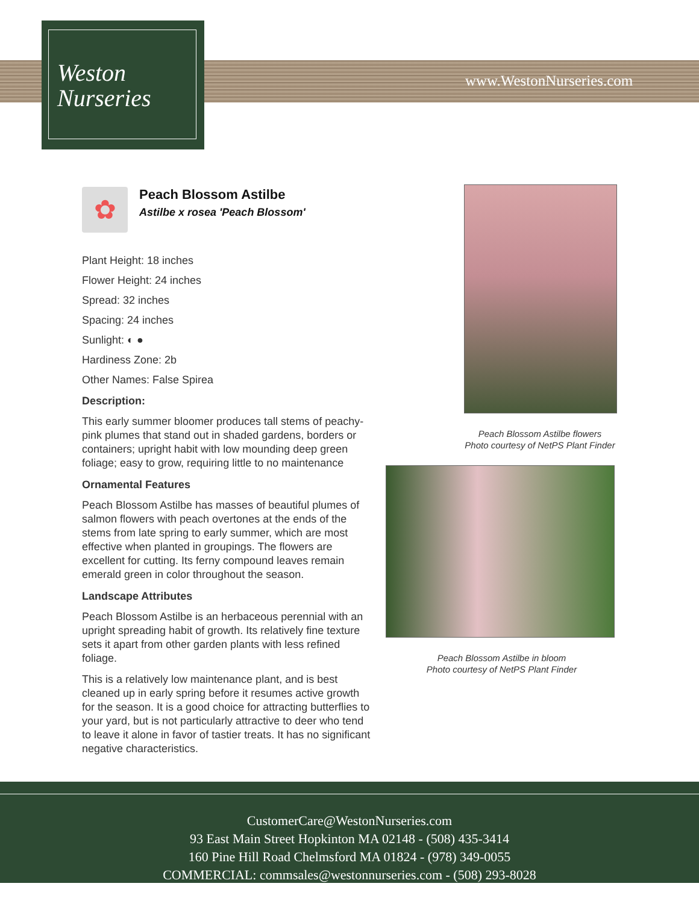Weston
Nurseries
www.WestonNurseries.com
✿
Peach Blossom Astilbe
Astilbe x rosea 'Peach Blossom'
Plant Height: 18 inches
Flower Height: 24 inches
Spread: 32 inches
Spacing: 24 inches
Sunlight: ◐ ●
Hardiness Zone: 2b
Other Names: False Spirea
Description:
This early summer bloomer produces tall stems of peachy-pink plumes that stand out in shaded gardens, borders or containers; upright habit with low mounding deep green foliage; easy to grow, requiring little to no maintenance
Ornamental Features
Peach Blossom Astilbe has masses of beautiful plumes of salmon flowers with peach overtones at the ends of the stems from late spring to early summer, which are most effective when planted in groupings. The flowers are excellent for cutting. Its ferny compound leaves remain emerald green in color throughout the season.
Landscape Attributes
Peach Blossom Astilbe is an herbaceous perennial with an upright spreading habit of growth. Its relatively fine texture sets it apart from other garden plants with less refined foliage.
This is a relatively low maintenance plant, and is best cleaned up in early spring before it resumes active growth for the season. It is a good choice for attracting butterflies to your yard, but is not particularly attractive to deer who tend to leave it alone in favor of tastier treats. It has no significant negative characteristics.
Peach Blossom Astilbe flowers
Photo courtesy of NetPS Plant Finder
Peach Blossom Astilbe in bloom
Photo courtesy of NetPS Plant Finder
CustomerCare@WestonNurseries.com
93 East Main Street Hopkinton MA 02148 - (508) 435-3414
160 Pine Hill Road Chelmsford MA 01824 - (978) 349-0055
COMMERCIAL: commsales@westonnurseries.com - (508) 293-8028